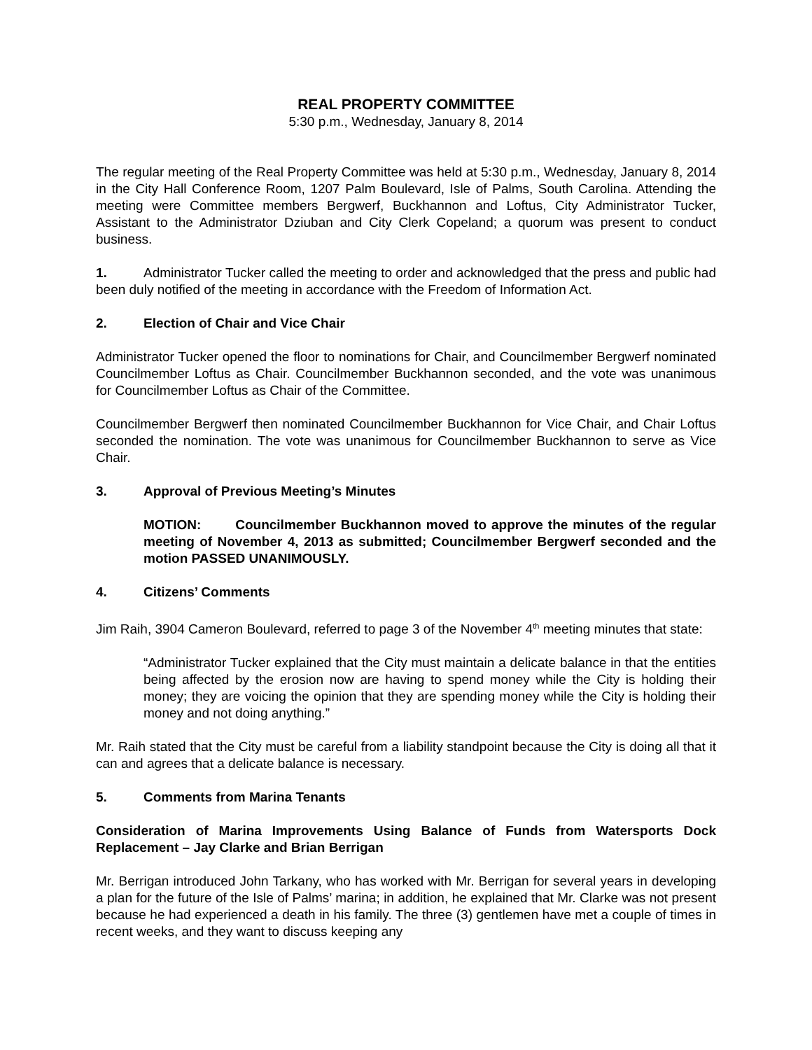REAL PROPERTY COMMITTEE
5:30 p.m., Wednesday, January 8, 2014
The regular meeting of the Real Property Committee was held at 5:30 p.m., Wednesday, January 8, 2014 in the City Hall Conference Room, 1207 Palm Boulevard, Isle of Palms, South Carolina. Attending the meeting were Committee members Bergwerf, Buckhannon and Loftus, City Administrator Tucker, Assistant to the Administrator Dziuban and City Clerk Copeland; a quorum was present to conduct business.
1. Administrator Tucker called the meeting to order and acknowledged that the press and public had been duly notified of the meeting in accordance with the Freedom of Information Act.
2. Election of Chair and Vice Chair
Administrator Tucker opened the floor to nominations for Chair, and Councilmember Bergwerf nominated Councilmember Loftus as Chair. Councilmember Buckhannon seconded, and the vote was unanimous for Councilmember Loftus as Chair of the Committee.
Councilmember Bergwerf then nominated Councilmember Buckhannon for Vice Chair, and Chair Loftus seconded the nomination. The vote was unanimous for Councilmember Buckhannon to serve as Vice Chair.
3. Approval of Previous Meeting’s Minutes
MOTION: Councilmember Buckhannon moved to approve the minutes of the regular meeting of November 4, 2013 as submitted; Councilmember Bergwerf seconded and the motion PASSED UNANIMOUSLY.
4. Citizens’ Comments
Jim Raih, 3904 Cameron Boulevard, referred to page 3 of the November 4<sup>th</sup> meeting minutes that state:
“Administrator Tucker explained that the City must maintain a delicate balance in that the entities being affected by the erosion now are having to spend money while the City is holding their money; they are voicing the opinion that they are spending money while the City is holding their money and not doing anything.”
Mr. Raih stated that the City must be careful from a liability standpoint because the City is doing all that it can and agrees that a delicate balance is necessary.
5. Comments from Marina Tenants
Consideration of Marina Improvements Using Balance of Funds from Watersports Dock Replacement – Jay Clarke and Brian Berrigan
Mr. Berrigan introduced John Tarkany, who has worked with Mr. Berrigan for several years in developing a plan for the future of the Isle of Palms’ marina; in addition, he explained that Mr. Clarke was not present because he had experienced a death in his family. The three (3) gentlemen have met a couple of times in recent weeks, and they want to discuss keeping any